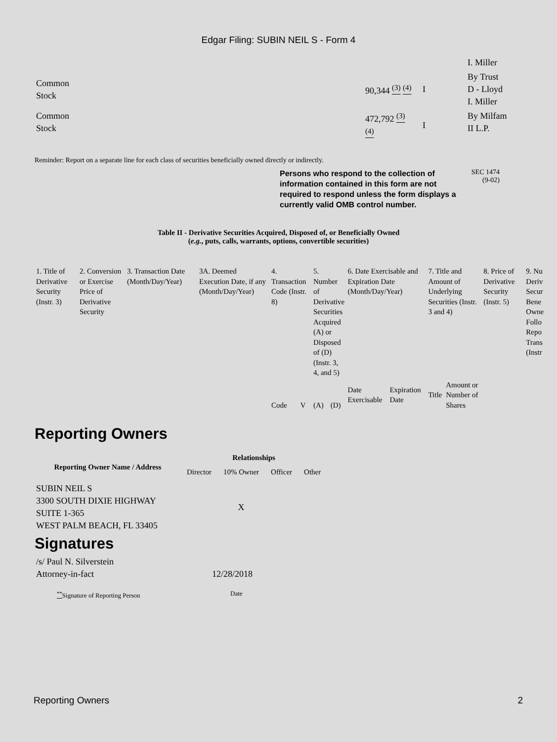Edgar Filing: SUBIN NEIL S - Form 4
| | | | I. Miller |
| Common Stock | 90,344 <sup>(3)</sup> <sup>(4)</sup> | I | By Trust D - Lloyd I. Miller |
| Common Stock | 472,792 <sup>(3)</sup> <sup>(4)</sup> | I | By Milfam II L.P. |
Reminder: Report on a separate line for each class of securities beneficially owned directly or indirectly.
Persons who respond to the collection of information contained in this form are not required to respond unless the form displays a currently valid OMB control number.
SEC 1474
(9-02)
Table II - Derivative Securities Acquired, Disposed of, or Beneficially Owned
(e.g., puts, calls, warrants, options, convertible securities)
| 1. Title of Derivative Security (Instr. 3) | 2. Conversion or Exercise Price of Derivative Security | 3. Transaction Date (Month/Day/Year) | 3A. Deemed Execution Date, if any (Month/Day/Year) | 4. Transaction Code (Instr. 8) | | 5. Number of Derivative Securities Acquired (A) or Disposed of (D) (Instr. 3, 4, and 5) | | 6. Date Exercisable and Expiration Date (Month/Day/Year) | | 7. Title and Amount of Underlying Securities (Instr. 3 and 4) | | 8. Price of Derivative Security (Instr. 5) | 9. Nu Deriv Secur Bene Owne Follo Repo Trans (Instr |
| | | | | Code | V | (A) | (D) | Date Exercisable | Expiration Date | Title | Amount or Number of Shares | | |
Reporting Owners
| Reporting Owner Name / Address | Relationships | | | |
| --- | --- | --- | --- | --- |
| | Director | 10% Owner | Officer | Other |
| SUBIN NEIL S 3300 SOUTH DIXIE HIGHWAY SUITE 1-365 WEST PALM BEACH, FL 33405 | | X | | |
Signatures
| /s/ Paul N. Silverstein Attorney-in-fact | 12/28/2018 |
| <sup>**</sup> Signature of Reporting Person | Date |
Reporting Owners 2